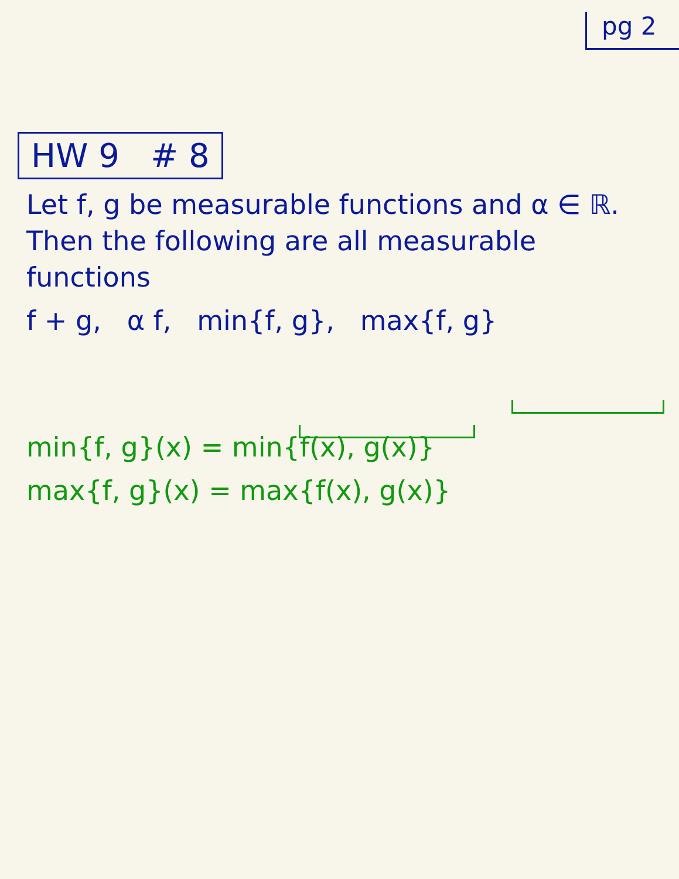pg 2
HW 9 # 8
Let f, g be measurable functions and α ∈ ℝ. Then the following are all measurable functions
f + g, α f, min{f, g}, max{f, g}
min{f, g}(x) = min{f(x), g(x)}
max{f, g}(x) = max{f(x), g(x)}